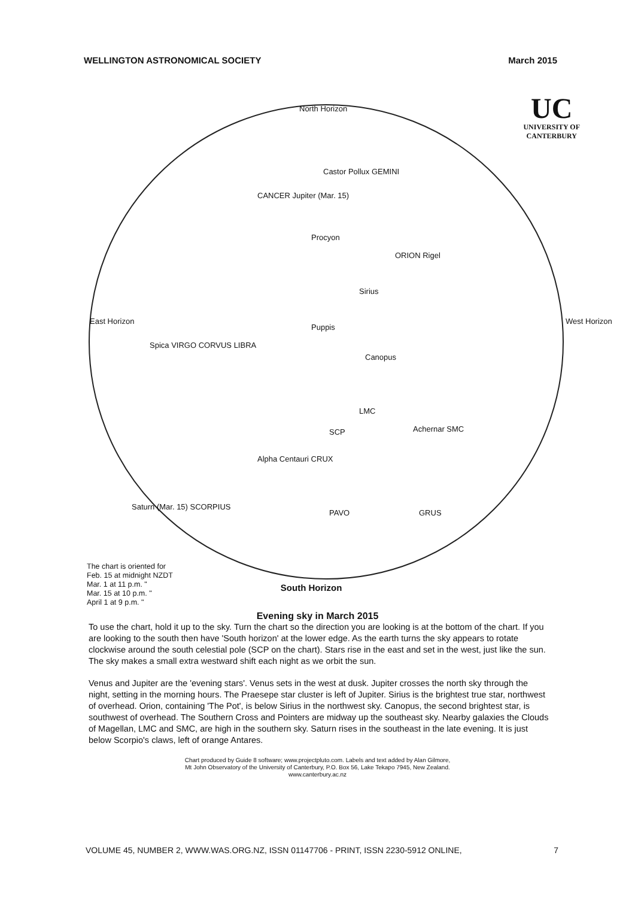WELLINGTON ASTRONOMICAL SOCIETY March 2015
UC
UNIVERSITY OF
CANTERBURY
North Horizon
East Horizon West Horizon
Castor Pollux GEMINI
CANCER Jupiter (Mar. 15)
Procyon
ORION Rigel
Sirius
Puppis
Canopus
LMC
SCP Achernar SMC
Alpha Centauri CRUX
PAVO GRUS
Saturn (Mar. 15) SCORPIUS
Spica VIRGO CORVUS LIBRA
The chart is oriented for
Feb. 15 at midnight NZDT
Mar. 1 at 11 p.m. "
Mar. 15 at 10 p.m. "
April 1 at 9 p.m. "
South Horizon
Evening sky in March 2015
To use the chart, hold it up to the sky. Turn the chart so the direction you are looking is at the bottom of the chart. If you are looking to the south then have 'South horizon' at the lower edge. As the earth turns the sky appears to rotate clockwise around the south celestial pole (SCP on the chart). Stars rise in the east and set in the west, just like the sun. The sky makes a small extra westward shift each night as we orbit the sun.
Venus and Jupiter are the 'evening stars'. Venus sets in the west at dusk. Jupiter crosses the north sky through the night, setting in the morning hours. The Praesepe star cluster is left of Jupiter. Sirius is the brightest true star, northwest of overhead. Orion, containing 'The Pot', is below Sirius in the northwest sky. Canopus, the second brightest star, is southwest of overhead. The Southern Cross and Pointers are midway up the southeast sky. Nearby galaxies the Clouds of Magellan, LMC and SMC, are high in the southern sky. Saturn rises in the southeast in the late evening. It is just below Scorpio's claws, left of orange Antares.
Chart produced by Guide 8 software; www.projectpluto.com. Labels and text added by Alan Gilmore,
Mt John Observatory of the University of Canterbury, P.O. Box 56, Lake Tekapo 7945, New Zealand.
www.canterbury.ac.nz
VOLUME 45, NUMBER 2, WWW.WAS.ORG.NZ, ISSN 01147706 - PRINT, ISSN 2230-5912 ONLINE, 7